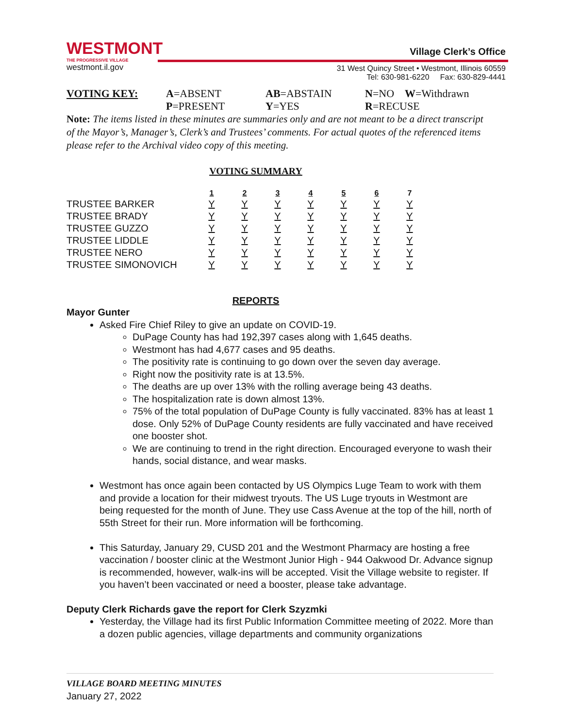WESTMONT
THE PROGRESSIVE VILLAGE
westmont.il.gov
Village Clerk’s Office
31 West Quincy Street • Westmont, Illinois 60559
Tel: 630-981-6220 Fax: 630-829-4441
| VOTING KEY: | A =ABSENT | AB =ABSTAIN | N =NO W =Withdrawn |
| | P =PRESENT | Y =YES | R =RECUSE |
Note: The items listed in these minutes are summaries only and are not meant to be a direct transcript of the Mayor’s, Manager’s, Clerk’s and Trustees’ comments. For actual quotes of the referenced items please refer to the Archival video copy of this meeting.
VOTING SUMMARY
| | 1 | 2 | 3 | 4 | 5 | 6 | 7 |
| TRUSTEE BARKER | Y | Y | Y | Y | Y | Y | Y |
| TRUSTEE BRADY | Y | Y | Y | Y | Y | Y | Y |
| TRUSTEE GUZZO | Y | Y | Y | Y | Y | Y | Y |
| TRUSTEE LIDDLE | Y | Y | Y | Y | Y | Y | Y |
| TRUSTEE NERO | Y | Y | Y | Y | Y | Y | Y |
| TRUSTEE SIMONOVICH | Y | Y | Y | Y | Y | Y | Y |
REPORTS
Mayor Gunter
Asked Fire Chief Riley to give an update on COVID-19.
DuPage County has had 192,397 cases along with 1,645 deaths.
Westmont has had 4,677 cases and 95 deaths.
The positivity rate is continuing to go down over the seven day average.
Right now the positivity rate is at 13.5%.
The deaths are up over 13% with the rolling average being 43 deaths.
The hospitalization rate is down almost 13%.
75% of the total population of DuPage County is fully vaccinated. 83% has at least 1 dose. Only 52% of DuPage County residents are fully vaccinated and have received one booster shot.
We are continuing to trend in the right direction. Encouraged everyone to wash their hands, social distance, and wear masks.
Westmont has once again been contacted by US Olympics Luge Team to work with them and provide a location for their midwest tryouts. The US Luge tryouts in Westmont are being requested for the month of June. They use Cass Avenue at the top of the hill, north of 55th Street for their run. More information will be forthcoming.
This Saturday, January 29, CUSD 201 and the Westmont Pharmacy are hosting a free vaccination / booster clinic at the Westmont Junior High - 944 Oakwood Dr. Advance signup is recommended, however, walk-ins will be accepted. Visit the Village website to register. If you haven’t been vaccinated or need a booster, please take advantage.
Deputy Clerk Richards gave the report for Clerk Szyzmki
Yesterday, the Village had its first Public Information Committee meeting of 2022. More than a dozen public agencies, village departments and community organizations
VILLAGE BOARD MEETING MINUTES
January 27, 2022